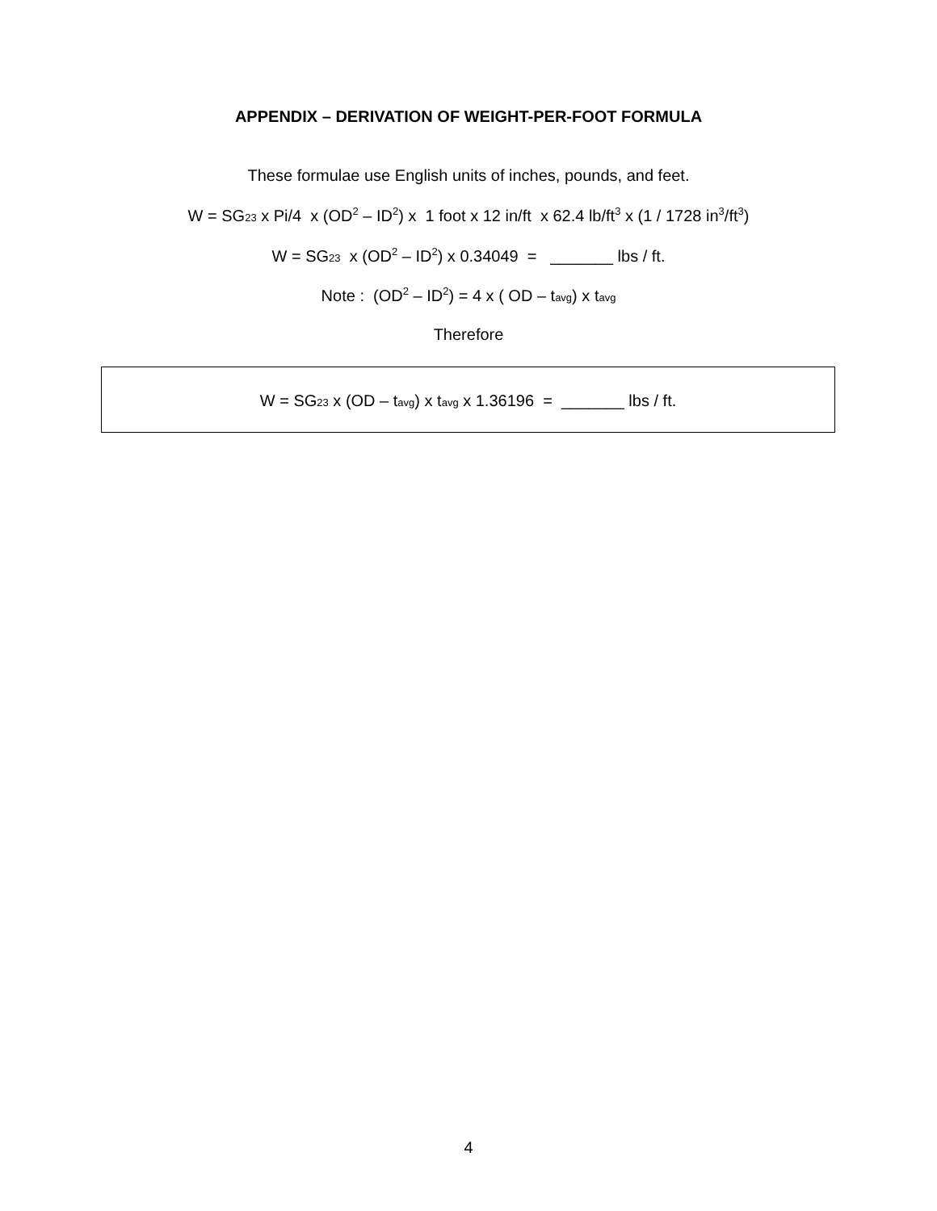APPENDIX – DERIVATION OF WEIGHT-PER-FOOT FORMULA
These formulae use English units of inches, pounds, and feet.
W = SG<sub>23</sub> x Pi/4 x (OD<sup>2</sup> – ID<sup>2</sup>) x 1 foot x 12 in/ft x 62.4 lb/ft<sup>3</sup> x (1 / 1728 in<sup>3</sup>/ft<sup>3</sup>)
W = SG<sub>23</sub> x (OD<sup>2</sup> – ID<sup>2</sup>) x 0.34049 = _______ lbs / ft.
Note : (OD<sup>2</sup> – ID<sup>2</sup>) = 4 x ( OD – t<sub>avg</sub>) x t<sub>avg</sub>
Therefore
W = SG<sub>23</sub> x (OD – t<sub>avg</sub>) x t<sub>avg</sub> x 1.36196 = _______ lbs / ft.
4